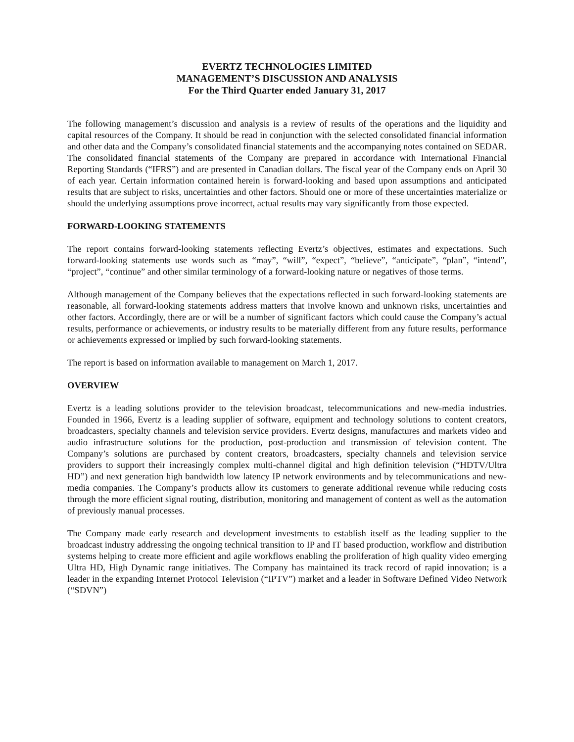EVERTZ TECHNOLOGIES LIMITED
MANAGEMENT’S DISCUSSION AND ANALYSIS
For the Third Quarter ended January 31, 2017
The following management’s discussion and analysis is a review of results of the operations and the liquidity and capital resources of the Company. It should be read in conjunction with the selected consolidated financial information and other data and the Company’s consolidated financial statements and the accompanying notes contained on SEDAR. The consolidated financial statements of the Company are prepared in accordance with International Financial Reporting Standards (“IFRS”) and are presented in Canadian dollars. The fiscal year of the Company ends on April 30 of each year. Certain information contained herein is forward-looking and based upon assumptions and anticipated results that are subject to risks, uncertainties and other factors. Should one or more of these uncertainties materialize or should the underlying assumptions prove incorrect, actual results may vary significantly from those expected.
FORWARD-LOOKING STATEMENTS
The report contains forward-looking statements reflecting Evertz’s objectives, estimates and expectations. Such forward-looking statements use words such as “may”, “will”, “expect”, “believe”, “anticipate”, “plan”, “intend”, “project”, “continue” and other similar terminology of a forward-looking nature or negatives of those terms.
Although management of the Company believes that the expectations reflected in such forward-looking statements are reasonable, all forward-looking statements address matters that involve known and unknown risks, uncertainties and other factors. Accordingly, there are or will be a number of significant factors which could cause the Company’s actual results, performance or achievements, or industry results to be materially different from any future results, performance or achievements expressed or implied by such forward-looking statements.
The report is based on information available to management on March 1, 2017.
OVERVIEW
Evertz is a leading solutions provider to the television broadcast, telecommunications and new-media industries. Founded in 1966, Evertz is a leading supplier of software, equipment and technology solutions to content creators, broadcasters, specialty channels and television service providers. Evertz designs, manufactures and markets video and audio infrastructure solutions for the production, post-production and transmission of television content. The Company’s solutions are purchased by content creators, broadcasters, specialty channels and television service providers to support their increasingly complex multi-channel digital and high definition television (“HDTV/Ultra HD”) and next generation high bandwidth low latency IP network environments and by telecommunications and new-media companies. The Company’s products allow its customers to generate additional revenue while reducing costs through the more efficient signal routing, distribution, monitoring and management of content as well as the automation of previously manual processes.
The Company made early research and development investments to establish itself as the leading supplier to the broadcast industry addressing the ongoing technical transition to IP and IT based production, workflow and distribution systems helping to create more efficient and agile workflows enabling the proliferation of high quality video emerging Ultra HD, High Dynamic range initiatives. The Company has maintained its track record of rapid innovation; is a leader in the expanding Internet Protocol Television (“IPTV”) market and a leader in Software Defined Video Network (“SDVN”)